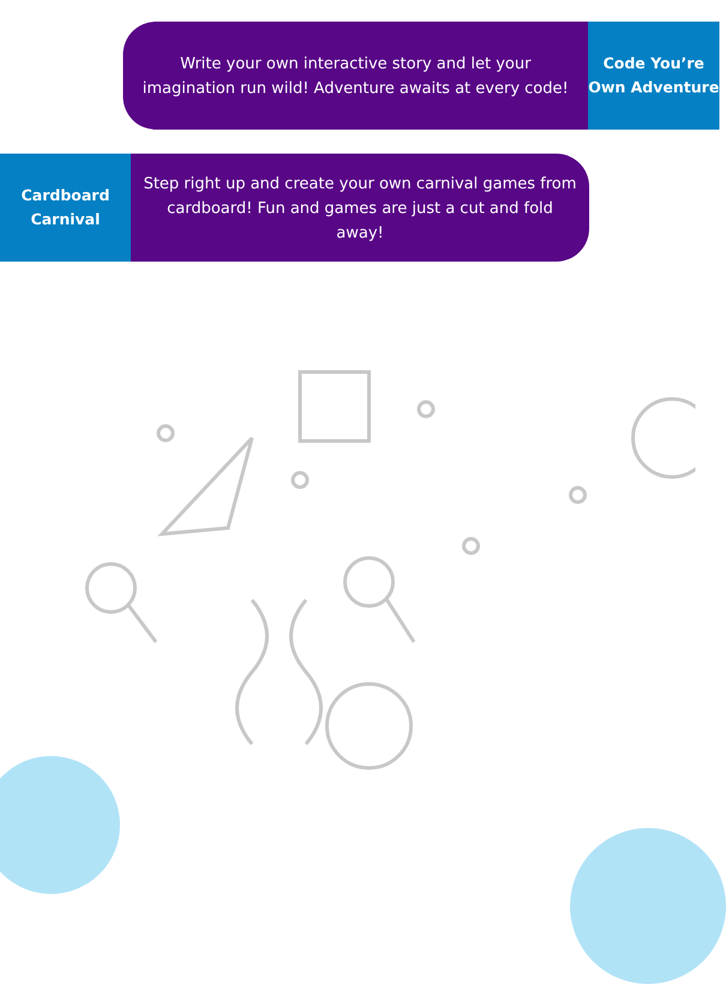Write your own interactive story and let your imagination run wild! Adventure awaits at every code!
Code You’re
Own Adventure
Cardboard
Carnival
Step right up and create your own carnival games from cardboard! Fun and games are just a cut and fold away!